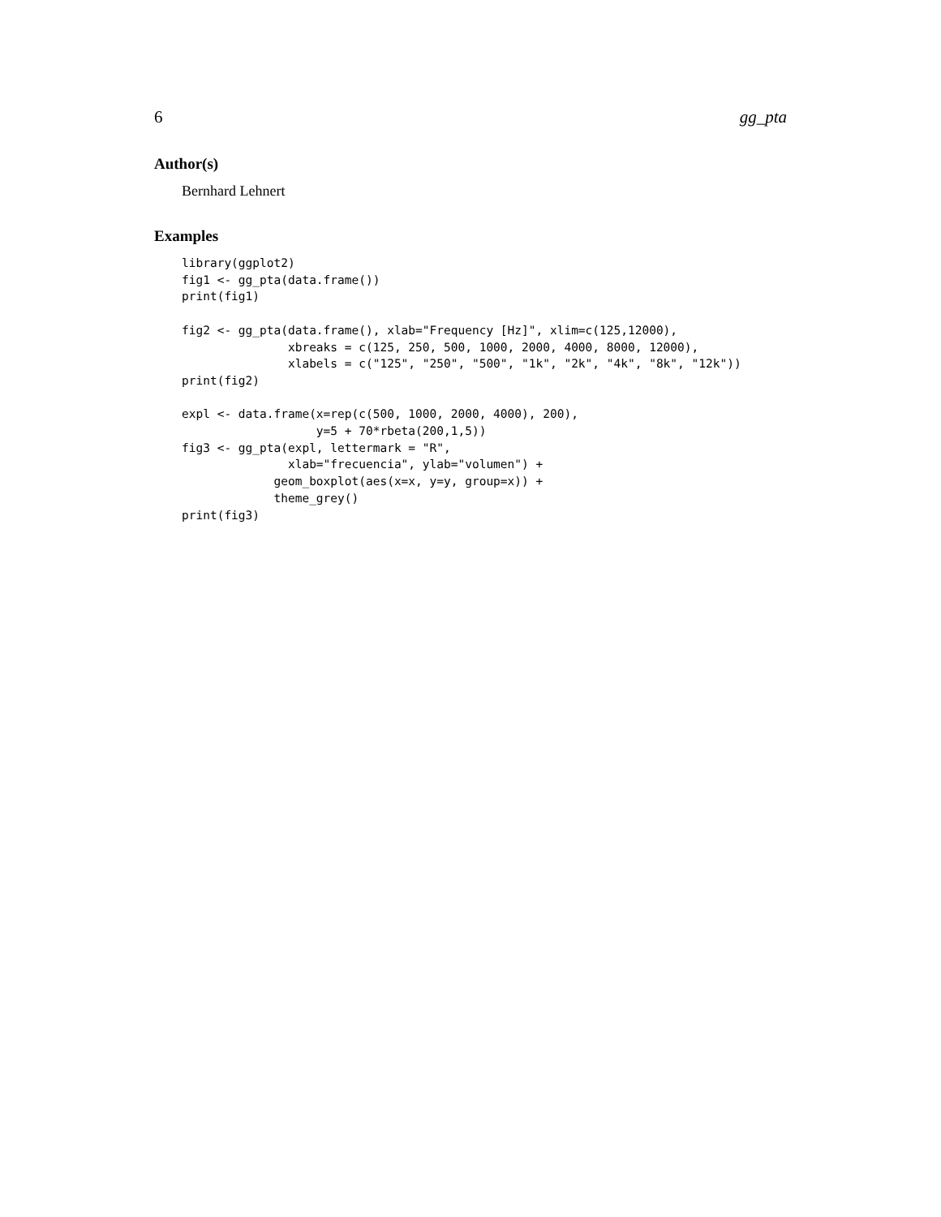6 gg_pta
Author(s)
Bernhard Lehnert
Examples
library(ggplot2)
fig1 <- gg_pta(data.frame())
print(fig1)

fig2 <- gg_pta(data.frame(), xlab="Frequency [Hz]", xlim=c(125,12000),
               xbreaks = c(125, 250, 500, 1000, 2000, 4000, 8000, 12000),
               xlabels = c("125", "250", "500", "1k", "2k", "4k", "8k", "12k"))
print(fig2)

expl <- data.frame(x=rep(c(500, 1000, 2000, 4000), 200),
                   y=5 + 70*rbeta(200,1,5))
fig3 <- gg_pta(expl, lettermark = "R",
               xlab="frecuencia", ylab="volumen") +
             geom_boxplot(aes(x=x, y=y, group=x)) +
             theme_grey()
print(fig3)